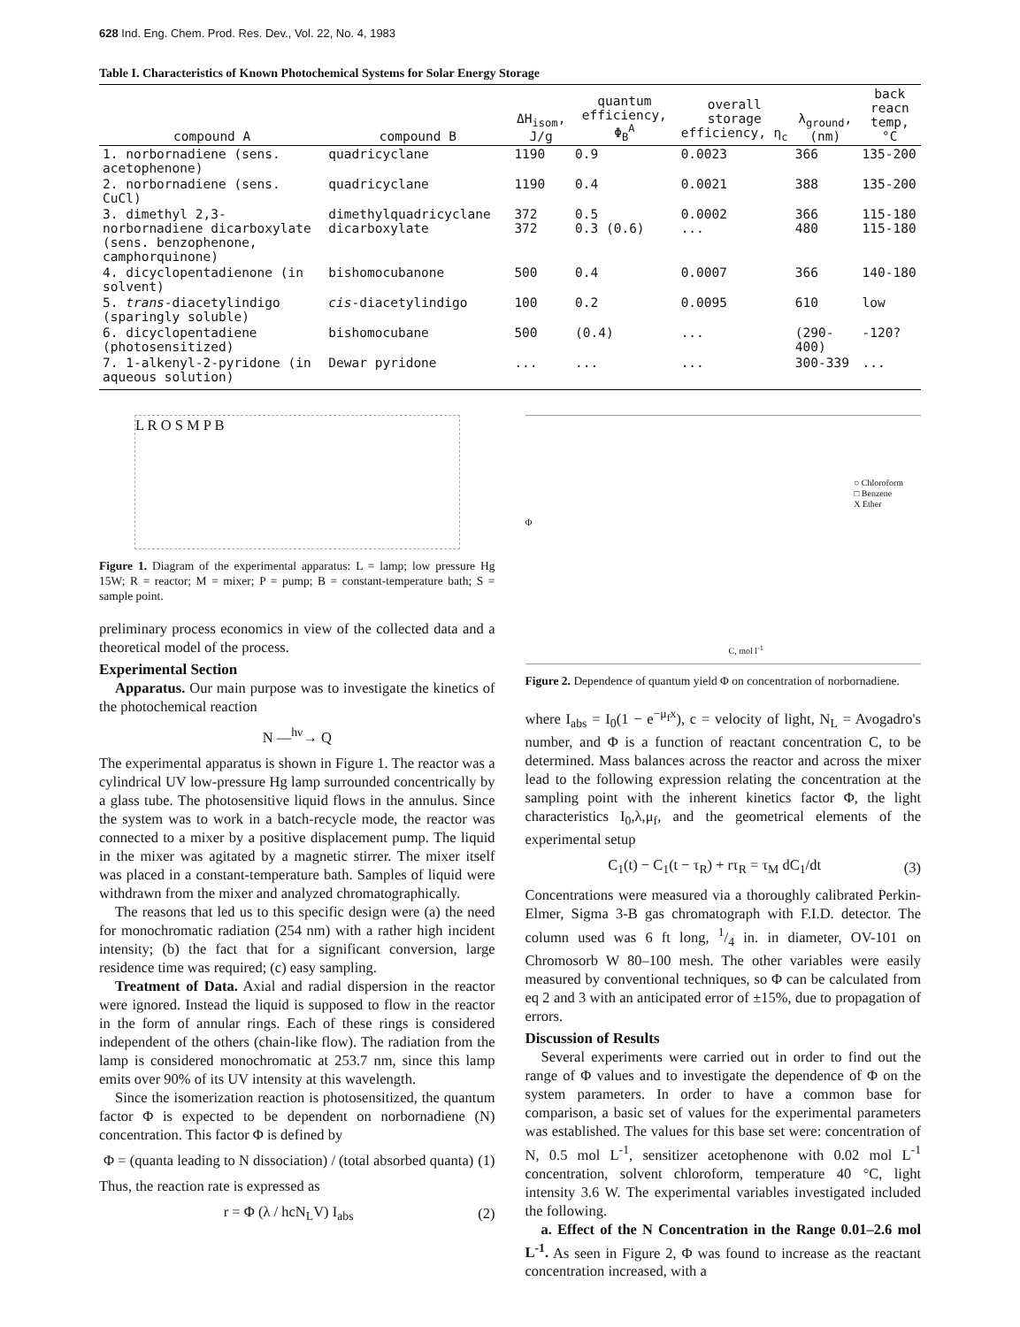628 Ind. Eng. Chem. Prod. Res. Dev., Vol. 22, No. 4, 1983
Table I. Characteristics of Known Photochemical Systems for Solar Energy Storage
| compound A | compound B | ΔH<sub>isom</sub>, J/g | quantum efficiency, Φ<sub>B</sub><sup>A</sup> | overall storage efficiency, η<sub>c</sub> | λ<sub>ground</sub>, (nm) | back reacn temp, °C |
| --- | --- | --- | --- | --- | --- | --- |
| 1. norbornadiene (sens. acetophenone) | quadricyclane | 1190 | 0.9 | 0.0023 | 366 | 135-200 |
| 2. norbornadiene (sens. CuCl) | quadricyclane | 1190 | 0.4 | 0.0021 | 388 | 135-200 |
| 3. dimethyl 2,3-norbornadiene dicarboxylate (sens. benzophenone, camphorquinone) | dimethylquadricyclane dicarboxylate | 372 372 | 0.5 0.3 (0.6) | 0.0002 ... | 366 480 | 115-180 115-180 |
| 4. dicyclopentadienone (in solvent) | bishomocubanone | 500 | 0.4 | 0.0007 | 366 | 140-180 |
| 5. trans -diacetylindigo (sparingly soluble) | cis -diacetylindigo | 100 | 0.2 | 0.0095 | 610 | low |
| 6. dicyclopentadiene (photosensitized) | bishomocubane | 500 | (0.4) | ... | (290-400) | -120? |
| 7. 1-alkenyl-2-pyridone (in aqueous solution) | Dewar pyridone | ... | ... | ... | 300-339 | ... |
L R O S M P B
Figure 1. Diagram of the experimental apparatus: L = lamp; low pressure Hg 15W; R = reactor; M = mixer; P = pump; B = constant-temperature bath; S = sample point.
preliminary process economics in view of the collected data and a theoretical model of the process.
Experimental Section
Apparatus. Our main purpose was to investigate the kinetics of the photochemical reaction
N —<sup>hν</sup>→ Q
The experimental apparatus is shown in Figure 1. The reactor was a cylindrical UV low-pressure Hg lamp surrounded concentrically by a glass tube. The photosensitive liquid flows in the annulus. Since the system was to work in a batch-recycle mode, the reactor was connected to a mixer by a positive displacement pump. The liquid in the mixer was agitated by a magnetic stirrer. The mixer itself was placed in a constant-temperature bath. Samples of liquid were withdrawn from the mixer and analyzed chromatographically.
The reasons that led us to this specific design were (a) the need for monochromatic radiation (254 nm) with a rather high incident intensity; (b) the fact that for a significant conversion, large residence time was required; (c) easy sampling.
Treatment of Data. Axial and radial dispersion in the reactor were ignored. Instead the liquid is supposed to flow in the reactor in the form of annular rings. Each of these rings is considered independent of the others (chain-like flow). The radiation from the lamp is considered monochromatic at 253.7 nm, since this lamp emits over 90% of its UV intensity at this wavelength.
Since the isomerization reaction is photosensitized, the quantum factor Φ is expected to be dependent on norbornadiene (N) concentration. This factor Φ is defined by
Φ = (quanta leading to N dissociation) / (total absorbed quanta) (1)
Thus, the reaction rate is expressed as
r = Φ (λ / hcN<sub>L</sub>V) I<sub>abs</sub> (2)
○ Chloroform
□ Benzene
X Ether
Φ
C, mol l<sup>-1</sup>
Figure 2. Dependence of quantum yield Φ on concentration of norbornadiene.
where I<sub>abs</sub> = I<sub>0</sub>(1 − e<sup>−μ<sub>f</sub>x</sup>), c = velocity of light, N<sub>L</sub> = Avogadro's number, and Φ is a function of reactant concentration C, to be determined. Mass balances across the reactor and across the mixer lead to the following expression relating the concentration at the sampling point with the inherent kinetics factor Φ, the light characteristics I<sub>0</sub>,λ,μ<sub>f</sub>, and the geometrical elements of the experimental setup
C<sub>1</sub>(t) − C<sub>1</sub>(t − τ<sub>R</sub>) + rτ<sub>R</sub> = τ<sub>M</sub> dC<sub>1</sub>/dt (3)
Concentrations were measured via a thoroughly calibrated Perkin-Elmer, Sigma 3-B gas chromatograph with F.I.D. detector. The column used was 6 ft long, 1/4 in. in diameter, OV-101 on Chromosorb W 80–100 mesh. The other variables were easily measured by conventional techniques, so Φ can be calculated from eq 2 and 3 with an anticipated error of ±15%, due to propagation of errors.
Discussion of Results
Several experiments were carried out in order to find out the range of Φ values and to investigate the dependence of Φ on the system parameters. In order to have a common base for comparison, a basic set of values for the experimental parameters was established. The values for this base set were: concentration of N, 0.5 mol L<sup>-1</sup>, sensitizer acetophenone with 0.02 mol L<sup>-1</sup> concentration, solvent chloroform, temperature 40 °C, light intensity 3.6 W. The experimental variables investigated included the following.
a. Effect of the N Concentration in the Range 0.01–2.6 mol L<sup>-1</sup>. As seen in Figure 2, Φ was found to increase as the reactant concentration increased, with a